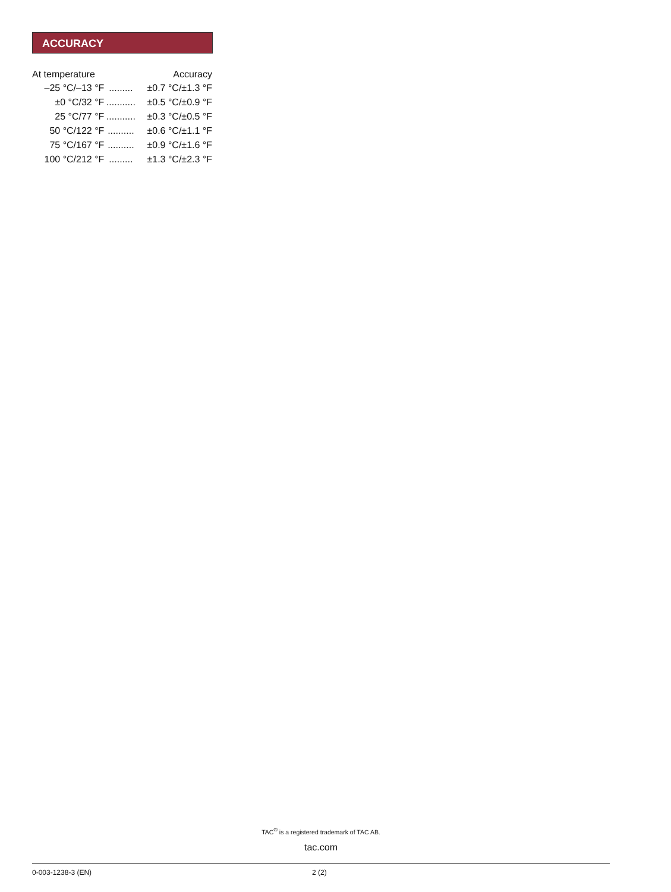ACCURACY
| At temperature | | Accuracy |
| --- | --- | --- |
| –25 °C/–13 °F | ......... | ±0.7 °C/±1.3 °F |
| ±0 °C/32 °F | ........... | ±0.5 °C/±0.9 °F |
| 25 °C/77 °F | ........... | ±0.3 °C/±0.5 °F |
| 50 °C/122 °F | .......... | ±0.6 °C/±1.1 °F |
| 75 °C/167 °F | .......... | ±0.9 °C/±1.6 °F |
| 100 °C/212 °F | ......... | ±1.3 °C/±2.3 °F |
TAC<sup>®</sup> is a registered trademark of TAC AB.
tac.com
0-003-1238-3 (EN) 2 (2)